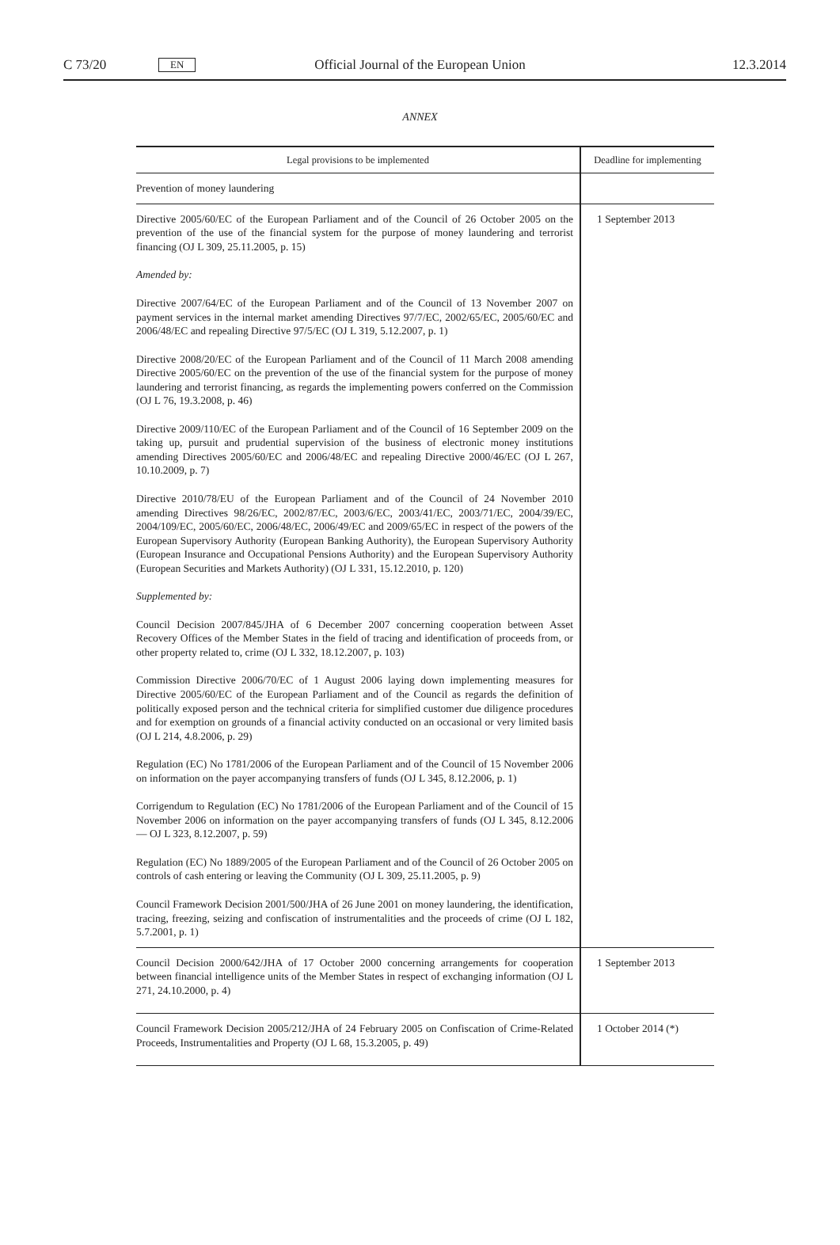C 73/20 EN Official Journal of the European Union 12.3.2014
ANNEX
| Legal provisions to be implemented | Deadline for implementing |
| --- | --- |
| Prevention of money laundering | |
| Directive 2005/60/EC of the European Parliament and of the Council of 26 October 2005 on the prevention of the use of the financial system for the purpose of money laundering and terrorist financing (OJ L 309, 25.11.2005, p. 15) Amended by: Directive 2007/64/EC of the European Parliament and of the Council of 13 November 2007 on payment services in the internal market amending Directives 97/7/EC, 2002/65/EC, 2005/60/EC and 2006/48/EC and repealing Directive 97/5/EC (OJ L 319, 5.12.2007, p. 1) Directive 2008/20/EC of the European Parliament and of the Council of 11 March 2008 amending Directive 2005/60/EC on the prevention of the use of the financial system for the purpose of money laundering and terrorist financing, as regards the implementing powers conferred on the Commission (OJ L 76, 19.3.2008, p. 46) Directive 2009/110/EC of the European Parliament and of the Council of 16 September 2009 on the taking up, pursuit and prudential supervision of the business of electronic money institutions amending Directives 2005/60/EC and 2006/48/EC and repealing Directive 2000/46/EC (OJ L 267, 10.10.2009, p. 7) Directive 2010/78/EU of the European Parliament and of the Council of 24 November 2010 amending Directives 98/26/EC, 2002/87/EC, 2003/6/EC, 2003/41/EC, 2003/71/EC, 2004/39/EC, 2004/109/EC, 2005/60/EC, 2006/48/EC, 2006/49/EC and 2009/65/EC in respect of the powers of the European Supervisory Authority (European Banking Authority), the European Supervisory Authority (European Insurance and Occupational Pensions Authority) and the European Supervisory Authority (European Securities and Markets Authority) (OJ L 331, 15.12.2010, p. 120) Supplemented by: Council Decision 2007/845/JHA of 6 December 2007 concerning cooperation between Asset Recovery Offices of the Member States in the field of tracing and identification of proceeds from, or other property related to, crime (OJ L 332, 18.12.2007, p. 103) Commission Directive 2006/70/EC of 1 August 2006 laying down implementing measures for Directive 2005/60/EC of the European Parliament and of the Council as regards the definition of politically exposed person and the technical criteria for simplified customer due diligence procedures and for exemption on grounds of a financial activity conducted on an occasional or very limited basis (OJ L 214, 4.8.2006, p. 29) Regulation (EC) No 1781/2006 of the European Parliament and of the Council of 15 November 2006 on information on the payer accompanying transfers of funds (OJ L 345, 8.12.2006, p. 1) Corrigendum to Regulation (EC) No 1781/2006 of the European Parliament and of the Council of 15 November 2006 on information on the payer accompanying transfers of funds (OJ L 345, 8.12.2006 — OJ L 323, 8.12.2007, p. 59) Regulation (EC) No 1889/2005 of the European Parliament and of the Council of 26 October 2005 on controls of cash entering or leaving the Community (OJ L 309, 25.11.2005, p. 9) Council Framework Decision 2001/500/JHA of 26 June 2001 on money laundering, the identification, tracing, freezing, seizing and confiscation of instrumentalities and the proceeds of crime (OJ L 182, 5.7.2001, p. 1) | 1 September 2013 |
| Council Decision 2000/642/JHA of 17 October 2000 concerning arrangements for cooperation between financial intelligence units of the Member States in respect of exchanging information (OJ L 271, 24.10.2000, p. 4) | 1 September 2013 |
| Council Framework Decision 2005/212/JHA of 24 February 2005 on Confiscation of Crime-Related Proceeds, Instrumentalities and Property (OJ L 68, 15.3.2005, p. 49) | 1 October 2014 (*) |